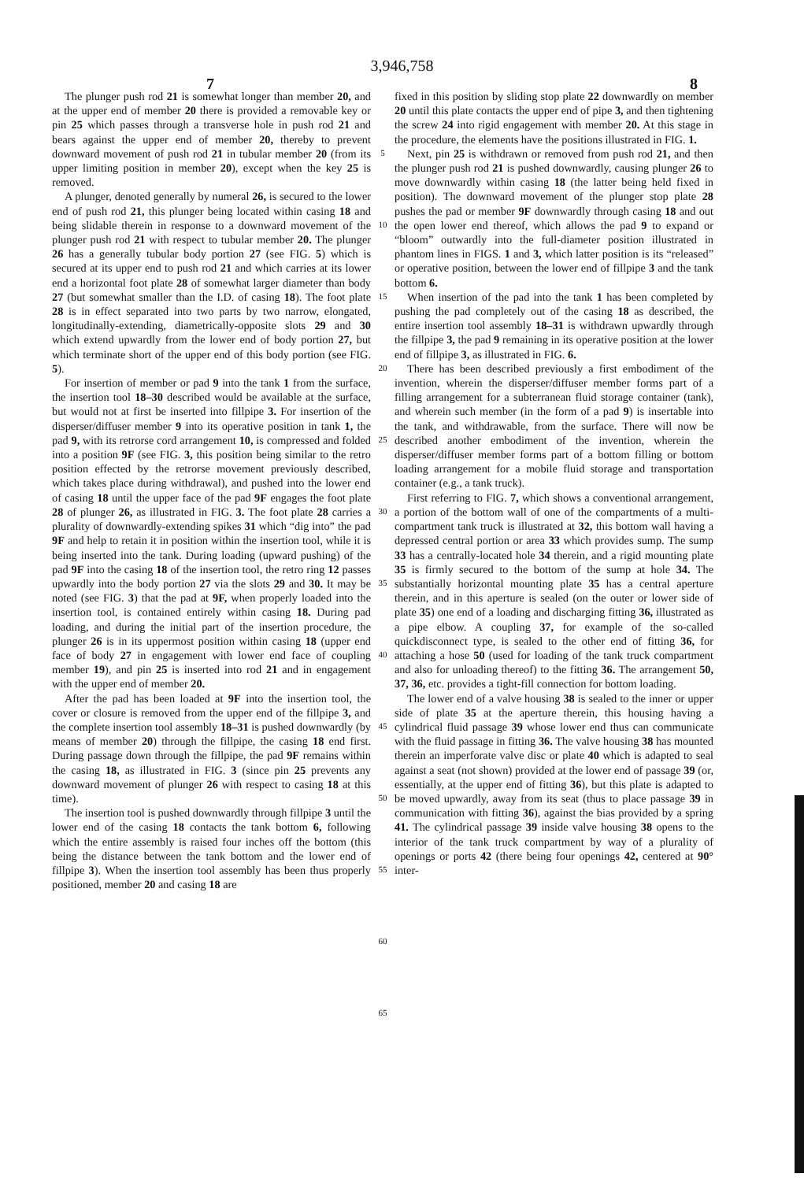3,946,758
7 8
The plunger push rod 21 is somewhat longer than member 20, and at the upper end of member 20 there is provided a removable key or pin 25 which passes through a transverse hole in push rod 21 and bears against the upper end of member 20, thereby to prevent downward movement of push rod 21 in tubular member 20 (from its upper limiting position in member 20), except when the key 25 is removed.
A plunger, denoted generally by numeral 26, is secured to the lower end of push rod 21, this plunger being located within casing 18 and being slidable therein in response to a downward movement of the plunger push rod 21 with respect to tubular member 20. The plunger 26 has a generally tubular body portion 27 (see FIG. 5) which is secured at its upper end to push rod 21 and which carries at its lower end a horizontal foot plate 28 of somewhat larger diameter than body 27 (but somewhat smaller than the I.D. of casing 18). The foot plate 28 is in effect separated into two parts by two narrow, elongated, longitudinally-extending, diametrically-opposite slots 29 and 30 which extend upwardly from the lower end of body portion 27, but which terminate short of the upper end of this body portion (see FIG. 5).
For insertion of member or pad 9 into the tank 1 from the surface, the insertion tool 18–30 described would be available at the surface, but would not at first be inserted into fillpipe 3. For insertion of the disperser/diffuser member 9 into its operative position in tank 1, the pad 9, with its retrorse cord arrangement 10, is compressed and folded into a position 9F (see FIG. 3, this position being similar to the retro position effected by the retrorse movement previously described, which takes place during withdrawal), and pushed into the lower end of casing 18 until the upper face of the pad 9F engages the foot plate 28 of plunger 26, as illustrated in FIG. 3. The foot plate 28 carries a plurality of downwardly-extending spikes 31 which “dig into” the pad 9F and help to retain it in position within the insertion tool, while it is being inserted into the tank. During loading (upward pushing) of the pad 9F into the casing 18 of the insertion tool, the retro ring 12 passes upwardly into the body portion 27 via the slots 29 and 30. It may be noted (see FIG. 3) that the pad at 9F, when properly loaded into the insertion tool, is contained entirely within casing 18. During pad loading, and during the initial part of the insertion procedure, the plunger 26 is in its uppermost position within casing 18 (upper end face of body 27 in engagement with lower end face of coupling member 19), and pin 25 is inserted into rod 21 and in engagement with the upper end of member 20.
After the pad has been loaded at 9F into the insertion tool, the cover or closure is removed from the upper end of the fillpipe 3, and the complete insertion tool assembly 18–31 is pushed downwardly (by means of member 20) through the fillpipe, the casing 18 end first. During passage down through the fillpipe, the pad 9F remains within the casing 18, as illustrated in FIG. 3 (since pin 25 prevents any downward movement of plunger 26 with respect to casing 18 at this time).
The insertion tool is pushed downwardly through fillpipe 3 until the lower end of the casing 18 contacts the tank bottom 6, following which the entire assembly is raised four inches off the bottom (this being the distance between the tank bottom and the lower end of fillpipe 3). When the insertion tool assembly has been thus properly positioned, member 20 and casing 18 are
5
10
15
20
25
30
35
40
45
50
55
60
65
fixed in this position by sliding stop plate 22 downwardly on member 20 until this plate contacts the upper end of pipe 3, and then tightening the screw 24 into rigid engagement with member 20. At this stage in the procedure, the elements have the positions illustrated in FIG. 1.
Next, pin 25 is withdrawn or removed from push rod 21, and then the plunger push rod 21 is pushed downwardly, causing plunger 26 to move downwardly within casing 18 (the latter being held fixed in position). The downward movement of the plunger stop plate 28 pushes the pad or member 9F downwardly through casing 18 and out the open lower end thereof, which allows the pad 9 to expand or “bloom” outwardly into the full-diameter position illustrated in phantom lines in FIGS. 1 and 3, which latter position is its “released” or operative position, between the lower end of fillpipe 3 and the tank bottom 6.
When insertion of the pad into the tank 1 has been completed by pushing the pad completely out of the casing 18 as described, the entire insertion tool assembly 18–31 is withdrawn upwardly through the fillpipe 3, the pad 9 remaining in its operative position at the lower end of fillpipe 3, as illustrated in FIG. 6.
There has been described previously a first embodiment of the invention, wherein the disperser/diffuser member forms part of a filling arrangement for a subterranean fluid storage container (tank), and wherein such member (in the form of a pad 9) is insertable into the tank, and withdrawable, from the surface. There will now be described another embodiment of the invention, wherein the disperser/diffuser member forms part of a bottom filling or bottom loading arrangement for a mobile fluid storage and transportation container (e.g., a tank truck).
First referring to FIG. 7, which shows a conventional arrangement, a portion of the bottom wall of one of the compartments of a multi-compartment tank truck is illustrated at 32, this bottom wall having a depressed central portion or area 33 which provides sump. The sump 33 has a centrally-located hole 34 therein, and a rigid mounting plate 35 is firmly secured to the bottom of the sump at hole 34. The substantially horizontal mounting plate 35 has a central aperture therein, and in this aperture is sealed (on the outer or lower side of plate 35) one end of a loading and discharging fitting 36, illustrated as a pipe elbow. A coupling 37, for example of the so-called quickdisconnect type, is sealed to the other end of fitting 36, for attaching a hose 50 (used for loading of the tank truck compartment and also for unloading thereof) to the fitting 36. The arrangement 50, 37, 36, etc. provides a tight-fill connection for bottom loading.
The lower end of a valve housing 38 is sealed to the inner or upper side of plate 35 at the aperture therein, this housing having a cylindrical fluid passage 39 whose lower end thus can communicate with the fluid passage in fitting 36. The valve housing 38 has mounted therein an imperforate valve disc or plate 40 which is adapted to seal against a seat (not shown) provided at the lower end of passage 39 (or, essentially, at the upper end of fitting 36), but this plate is adapted to be moved upwardly, away from its seat (thus to place passage 39 in communication with fitting 36), against the bias provided by a spring 41. The cylindrical passage 39 inside valve housing 38 opens to the interior of the tank truck compartment by way of a plurality of openings or ports 42 (there being four openings 42, centered at 90° inter-